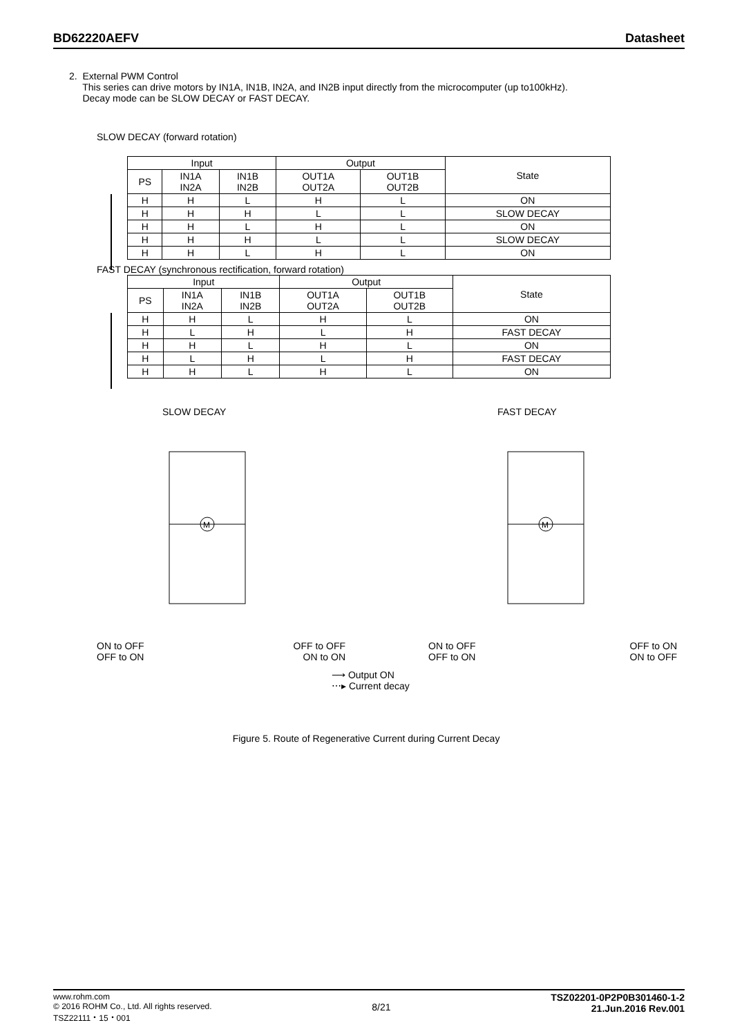BD62220AEFV Datasheet
2. External PWM Control
This series can drive motors by IN1A, IN1B, IN2A, and IN2B input directly from the microcomputer (up to100kHz).
Decay mode can be SLOW DECAY or FAST DECAY.
SLOW DECAY (forward rotation)
| Input | | | Output | | State |
| --- | --- | --- | --- | --- | --- |
| PS | IN1A IN2A | IN1B IN2B | OUT1A OUT2A | OUT1B OUT2B | |
| H | H | L | H | L | ON |
| H | H | H | L | L | SLOW DECAY |
| H | H | L | H | L | ON |
| H | H | H | L | L | SLOW DECAY |
| H | H | L | H | L | ON |
FAST DECAY (synchronous rectification, forward rotation)
| Input | | | Output | | State |
| --- | --- | --- | --- | --- | --- |
| PS | IN1A IN2A | IN1B IN2B | OUT1A OUT2A | OUT1B OUT2B | |
| H | H | L | H | L | ON |
| H | L | H | L | H | FAST DECAY |
| H | H | L | H | L | ON |
| H | L | H | L | H | FAST DECAY |
| H | H | L | H | L | ON |
SLOW DECAY
M
ON to OFF OFF to OFF
OFF to ON ON to ON
FAST DECAY
M
ON to OFF OFF to ON
OFF to ON ON to OFF
⟶ Output ON
⋯▸ Current decay
Figure 5. Route of Regenerative Current during Current Decay
www.rohm.com
© 2016 ROHM Co., Ltd. All rights reserved.
TSZ22111・15・001
8/21
TSZ02201-0P2P0B301460-1-2
21.Jun.2016 Rev.001